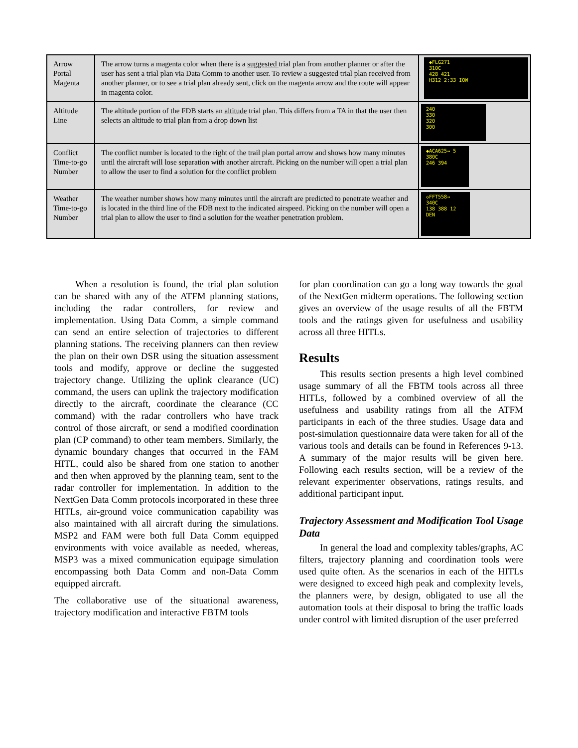| Arrow Portal Magenta | The arrow turns a magenta color when there is a suggested trial plan from another planner or after the user has sent a trial plan via Data Comm to another user. To review a suggested trial plan received from another planner, or to see a trial plan already sent, click on the magenta arrow and the route will appear in magenta color. | ◆FLG271 310C 428 421 H312 2:33 IOW |
| Altitude Line | The altitude portion of the FDB starts an altitude trial plan. This differs from a TA in that the user then selects an altitude to trial plan from a drop down list | 240 330 320 300 |
| Conflict Time-to-go Number | The conflict number is located to the right of the trail plan portal arrow and shows how many minutes until the aircraft will lose separation with another aircraft. Picking on the number will open a trial plan to allow the user to find a solution for the conflict problem | ◆ACA625→ 5 380C 246 394 |
| Weather Time-to-go Number | The weather number shows how many minutes until the aircraft are predicted to penetrate weather and is located in the third line of the FDB next to the indicated airspeed. Picking on the number will open a trial plan to allow the user to find a solution for the weather penetration problem. | ◇FFT558→ 340C 138 388 12 DEN |
When a resolution is found, the trial plan solution can be shared with any of the ATFM planning stations, including the radar controllers, for review and implementation. Using Data Comm, a simple command can send an entire selection of trajectories to different planning stations. The receiving planners can then review the plan on their own DSR using the situation assessment tools and modify, approve or decline the suggested trajectory change. Utilizing the uplink clearance (UC) command, the users can uplink the trajectory modification directly to the aircraft, coordinate the clearance (CC command) with the radar controllers who have track control of those aircraft, or send a modified coordination plan (CP command) to other team members. Similarly, the dynamic boundary changes that occurred in the FAM HITL, could also be shared from one station to another and then when approved by the planning team, sent to the radar controller for implementation. In addition to the NextGen Data Comm protocols incorporated in these three HITLs, air-ground voice communication capability was also maintained with all aircraft during the simulations. MSP2 and FAM were both full Data Comm equipped environments with voice available as needed, whereas, MSP3 was a mixed communication equipage simulation encompassing both Data Comm and non-Data Comm equipped aircraft.
The collaborative use of the situational awareness, trajectory modification and interactive FBTM tools
for plan coordination can go a long way towards the goal of the NextGen midterm operations. The following section gives an overview of the usage results of all the FBTM tools and the ratings given for usefulness and usability across all three HITLs.
Results
This results section presents a high level combined usage summary of all the FBTM tools across all three HITLs, followed by a combined overview of all the usefulness and usability ratings from all the ATFM participants in each of the three studies. Usage data and post-simulation questionnaire data were taken for all of the various tools and details can be found in References 9-13. A summary of the major results will be given here. Following each results section, will be a review of the relevant experimenter observations, ratings results, and additional participant input.
Trajectory Assessment and Modification Tool Usage Data
In general the load and complexity tables/graphs, AC filters, trajectory planning and coordination tools were used quite often. As the scenarios in each of the HITLs were designed to exceed high peak and complexity levels, the planners were, by design, obligated to use all the automation tools at their disposal to bring the traffic loads under control with limited disruption of the user preferred